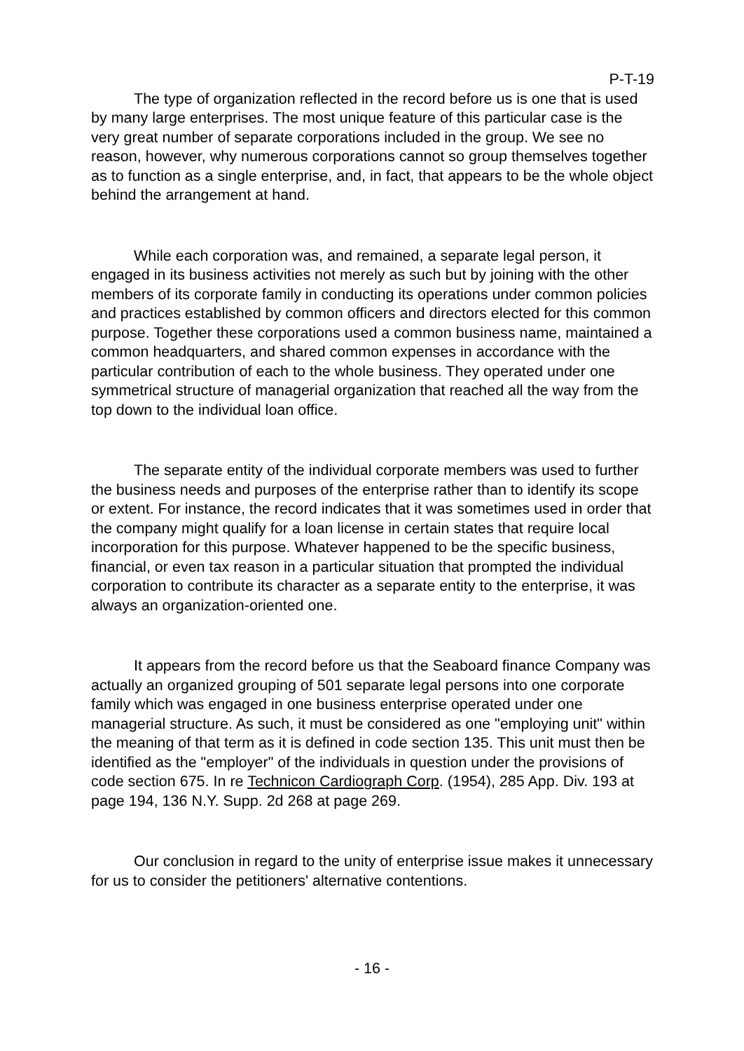P-T-19
The type of organization reflected in the record before us is one that is used by many large enterprises. The most unique feature of this particular case is the very great number of separate corporations included in the group. We see no reason, however, why numerous corporations cannot so group themselves together as to function as a single enterprise, and, in fact, that appears to be the whole object behind the arrangement at hand.
While each corporation was, and remained, a separate legal person, it engaged in its business activities not merely as such but by joining with the other members of its corporate family in conducting its operations under common policies and practices established by common officers and directors elected for this common purpose. Together these corporations used a common business name, maintained a common headquarters, and shared common expenses in accordance with the particular contribution of each to the whole business. They operated under one symmetrical structure of managerial organization that reached all the way from the top down to the individual loan office.
The separate entity of the individual corporate members was used to further the business needs and purposes of the enterprise rather than to identify its scope or extent. For instance, the record indicates that it was sometimes used in order that the company might qualify for a loan license in certain states that require local incorporation for this purpose. Whatever happened to be the specific business, financial, or even tax reason in a particular situation that prompted the individual corporation to contribute its character as a separate entity to the enterprise, it was always an organization-oriented one.
It appears from the record before us that the Seaboard finance Company was actually an organized grouping of 501 separate legal persons into one corporate family which was engaged in one business enterprise operated under one managerial structure. As such, it must be considered as one "employing unit" within the meaning of that term as it is defined in code section 135. This unit must then be identified as the "employer" of the individuals in question under the provisions of code section 675. In re Technicon Cardiograph Corp. (1954), 285 App. Div. 193 at page 194, 136 N.Y. Supp. 2d 268 at page 269.
Our conclusion in regard to the unity of enterprise issue makes it unnecessary for us to consider the petitioners' alternative contentions.
- 16 -